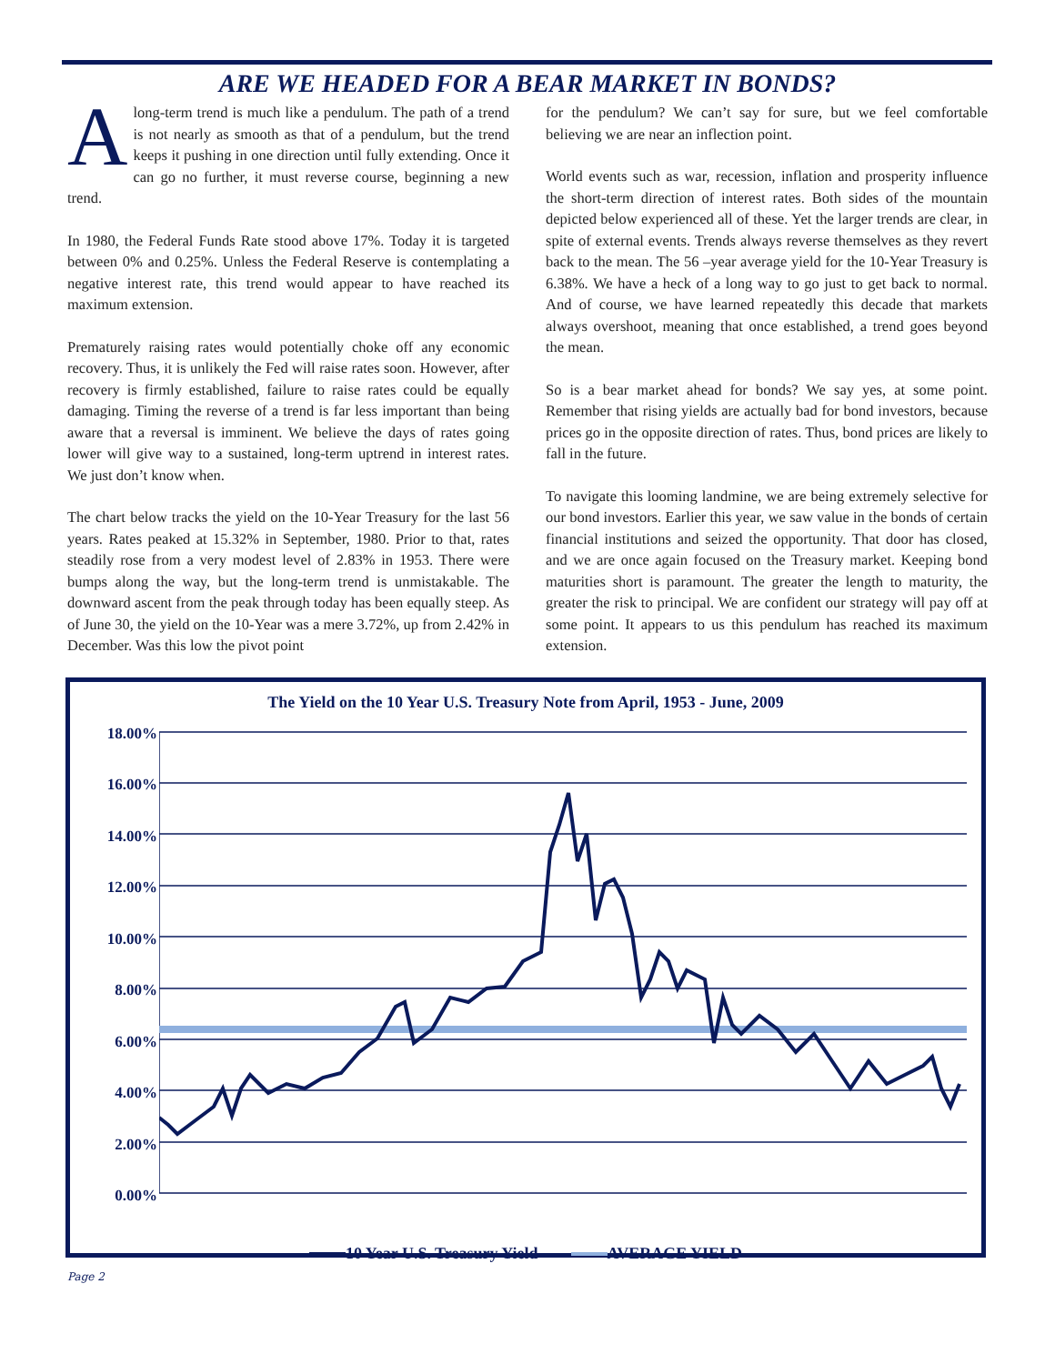ARE WE HEADED FOR A BEAR MARKET IN BONDS?
Along-term trend is much like a pendulum. The path of a trend is not nearly as smooth as that of a pendulum, but the trend keeps it pushing in one direction until fully extending. Once it can go no further, it must reverse course, beginning a new trend.
In 1980, the Federal Funds Rate stood above 17%. Today it is targeted between 0% and 0.25%. Unless the Federal Reserve is contemplating a negative interest rate, this trend would appear to have reached its maximum extension.
Prematurely raising rates would potentially choke off any economic recovery. Thus, it is unlikely the Fed will raise rates soon. However, after recovery is firmly established, failure to raise rates could be equally damaging. Timing the reverse of a trend is far less important than being aware that a reversal is imminent. We believe the days of rates going lower will give way to a sustained, long-term uptrend in interest rates. We just don’t know when.
The chart below tracks the yield on the 10-Year Treasury for the last 56 years. Rates peaked at 15.32% in September, 1980. Prior to that, rates steadily rose from a very modest level of 2.83% in 1953. There were bumps along the way, but the long-term trend is unmistakable. The downward ascent from the peak through today has been equally steep. As of June 30, the yield on the 10-Year was a mere 3.72%, up from 2.42% in December. Was this low the pivot point
for the pendulum? We can’t say for sure, but we feel comfortable believing we are near an inflection point.
World events such as war, recession, inflation and prosperity influence the short-term direction of interest rates. Both sides of the mountain depicted below experienced all of these. Yet the larger trends are clear, in spite of external events. Trends always reverse themselves as they revert back to the mean. The 56 –year average yield for the 10-Year Treasury is 6.38%. We have a heck of a long way to go just to get back to normal. And of course, we have learned repeatedly this decade that markets always overshoot, meaning that once established, a trend goes beyond the mean.
So is a bear market ahead for bonds? We say yes, at some point. Remember that rising yields are actually bad for bond investors, because prices go in the opposite direction of rates. Thus, bond prices are likely to fall in the future.
To navigate this looming landmine, we are being extremely selective for our bond investors. Earlier this year, we saw value in the bonds of certain financial institutions and seized the opportunity. That door has closed, and we are once again focused on the Treasury market. Keeping bond maturities short is paramount. The greater the length to maturity, the greater the risk to principal. We are confident our strategy will pay off at some point. It appears to us this pendulum has reached its maximum extension.
The Yield on the 10 Year U.S. Treasury Note from April, 1953 - June, 2009
18.00%
16.00%
14.00%
12.00%
10.00%
8.00%
6.00%
4.00%
2.00%
0.00%
10 Year U.S. Treasury Yield AVERAGE YIELD
Page 2